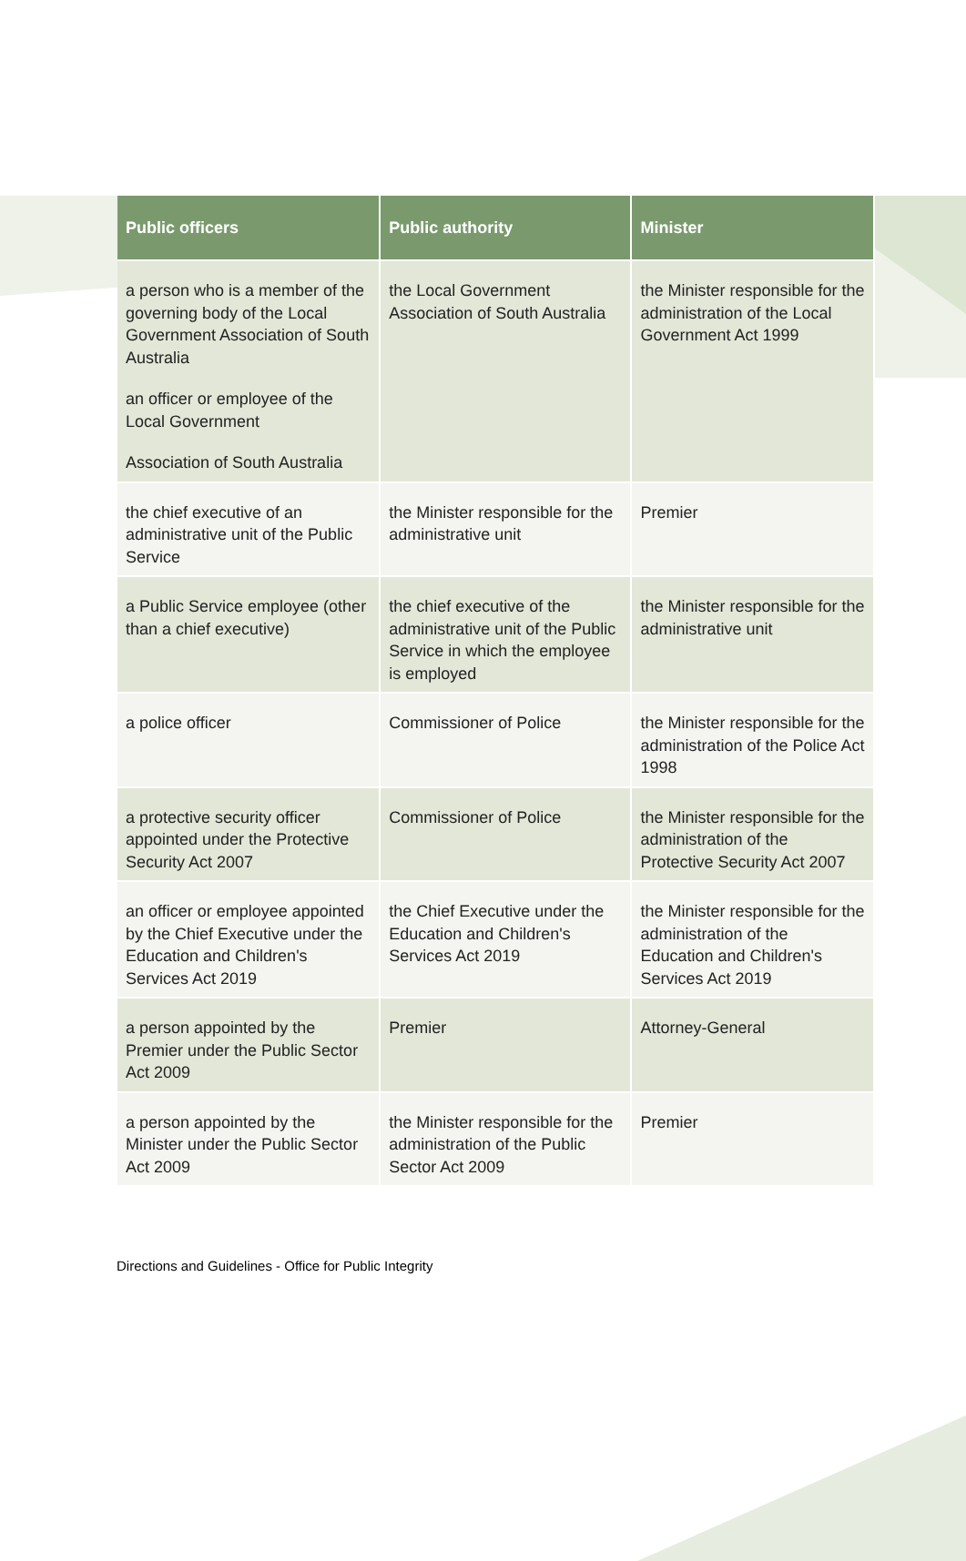| Public officers | Public authority | Minister |
| --- | --- | --- |
| a person who is a member of the governing body of the Local Government Association of South Australia an officer or employee of the Local Government Association of South Australia | the Local Government Association of South Australia | the Minister responsible for the administration of the Local Government Act 1999 |
| the chief executive of an administrative unit of the Public Service | the Minister responsible for the administrative unit | Premier |
| a Public Service employee (other than a chief executive) | the chief executive of the administrative unit of the Public Service in which the employee is employed | the Minister responsible for the administrative unit |
| a police officer | Commissioner of Police | the Minister responsible for the administration of the Police Act 1998 |
| a protective security officer appointed under the Protective Security Act 2007 | Commissioner of Police | the Minister responsible for the administration of the Protective Security Act 2007 |
| an officer or employee appointed by the Chief Executive under the Education and Children's Services Act 2019 | the Chief Executive under the Education and Children's Services Act 2019 | the Minister responsible for the administration of the Education and Children's Services Act 2019 |
| a person appointed by the Premier under the Public Sector Act 2009 | Premier | Attorney-General |
| a person appointed by the Minister under the Public Sector Act 2009 | the Minister responsible for the administration of the Public Sector Act 2009 | Premier |
Directions and Guidelines - Office for Public Integrity